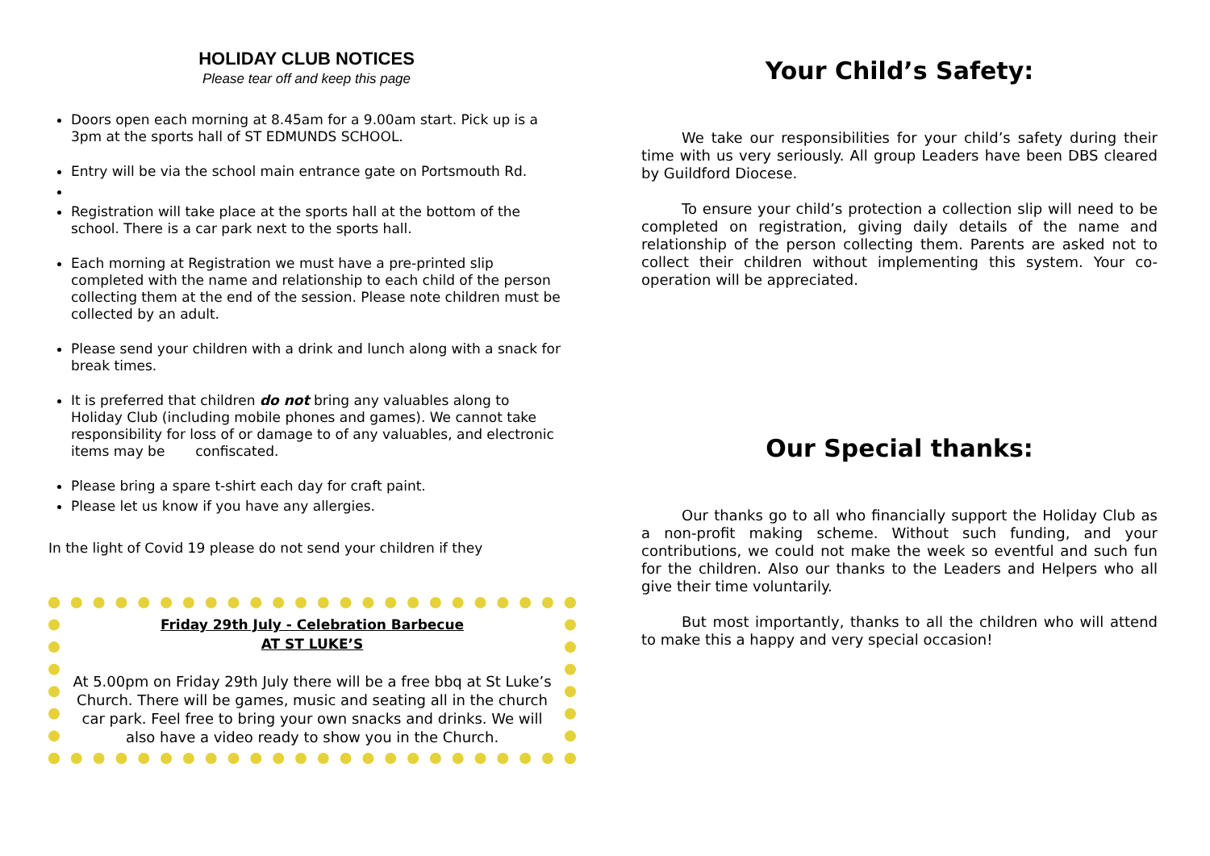HOLIDAY CLUB NOTICES
Please tear off and keep this page
Doors open each morning at 8.45am for a 9.00am start. Pick up is a 3pm at the sports hall of ST EDMUNDS SCHOOL.
Entry will be via the school main entrance gate on Portsmouth Rd.
Registration will take place at the sports hall at the bottom of the school. There is a car park next to the sports hall.
Each morning at Registration we must have a pre-printed slip completed with the name and relationship to each child of the person collecting them at the end of the session. Please note children must be collected by an adult.
Please send your children with a drink and lunch along with a snack for break times.
It is preferred that children do not bring any valuables along to Holiday Club (including mobile phones and games). We cannot take responsibility for loss of or damage to of any valuables, and electronic items may be confiscated.
Please bring a spare t-shirt each day for craft paint.
Please let us know if you have any allergies.
In the light of Covid 19 please do not send your children if they
Friday 29th July - Celebration Barbecue
AT ST LUKE’S
At 5.00pm on Friday 29th July there will be a free bbq at St Luke’s Church. There will be games, music and seating all in the church car park. Feel free to bring your own snacks and drinks. We will also have a video ready to show you in the Church.
Your Child’s Safety:
We take our responsibilities for your child’s safety during their time with us very seriously. All group Leaders have been DBS cleared by Guildford Diocese.
To ensure your child’s protection a collection slip will need to be completed on registration, giving daily details of the name and relationship of the person collecting them. Parents are asked not to collect their children without implementing this system. Your co-operation will be appreciated.
Our Special thanks:
Our thanks go to all who financially support the Holiday Club as a non-profit making scheme. Without such funding, and your contributions, we could not make the week so eventful and such fun for the children. Also our thanks to the Leaders and Helpers who all give their time voluntarily.
But most importantly, thanks to all the children who will attend to make this a happy and very special occasion!